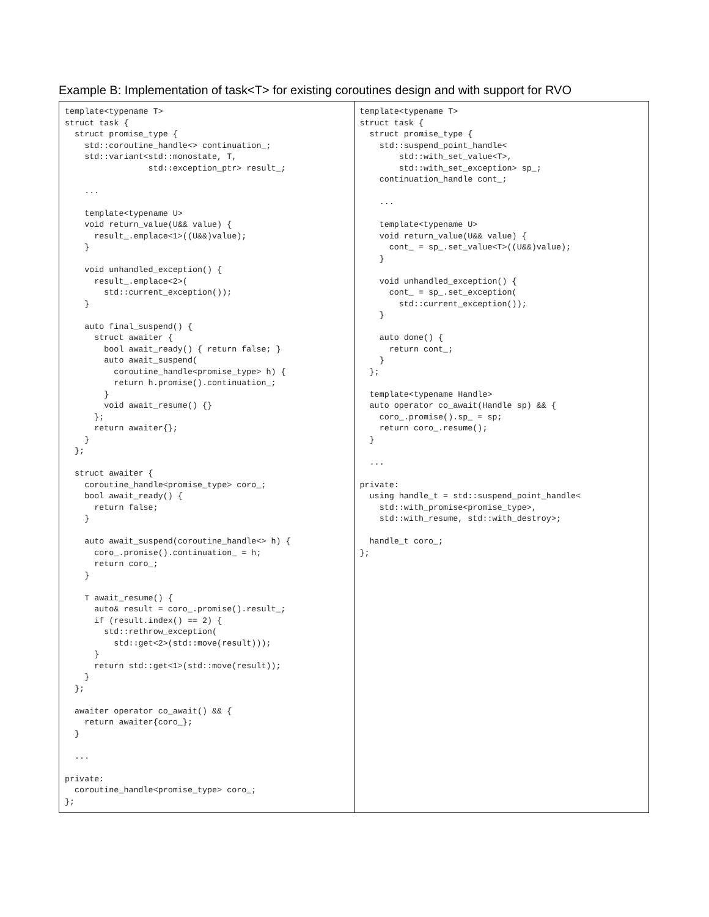Example B: Implementation of task<T> for existing coroutines design and with support for RVO
| template<typename T> struct task { struct promise_type { std::coroutine_handle<> continuation_; std::variant<std::monostate, T, std::exception_ptr> result_; ... template<typename U> void return_value(U&& value) { result_.emplace<1>((U&&)value); } void unhandled_exception() { result_.emplace<2>( std::current_exception()); } auto final_suspend() { struct awaiter { bool await_ready() { return false; } auto await_suspend( coroutine_handle<promise_type> h) { return h.promise().continuation_; } void await_resume() {} }; return awaiter{}; } }; struct awaiter { coroutine_handle<promise_type> coro_; bool await_ready() { return false; } auto await_suspend(coroutine_handle<> h) { coro_.promise().continuation_ = h; return coro_; } T await_resume() { auto& result = coro_.promise().result_; if (result.index() == 2) { std::rethrow_exception( std::get<2>(std::move(result))); } return std::get<1>(std::move(result)); } }; awaiter operator co_await() && { return awaiter{coro_}; } ... private: coroutine_handle<promise_type> coro_; }; | template<typename T> struct task { struct promise_type { std::suspend_point_handle< std::with_set_value<T>, std::with_set_exception> sp_; continuation_handle cont_; ... template<typename U> void return_value(U&& value) { cont_ = sp_.set_value<T>((U&&)value); } void unhandled_exception() { cont_ = sp_.set_exception( std::current_exception()); } auto done() { return cont_; } }; template<typename Handle> auto operator co_await(Handle sp) && { coro_.promise().sp_ = sp; return coro_.resume(); } ... private: using handle_t = std::suspend_point_handle< std::with_promise<promise_type>, std::with_resume, std::with_destroy>; handle_t coro_; }; |